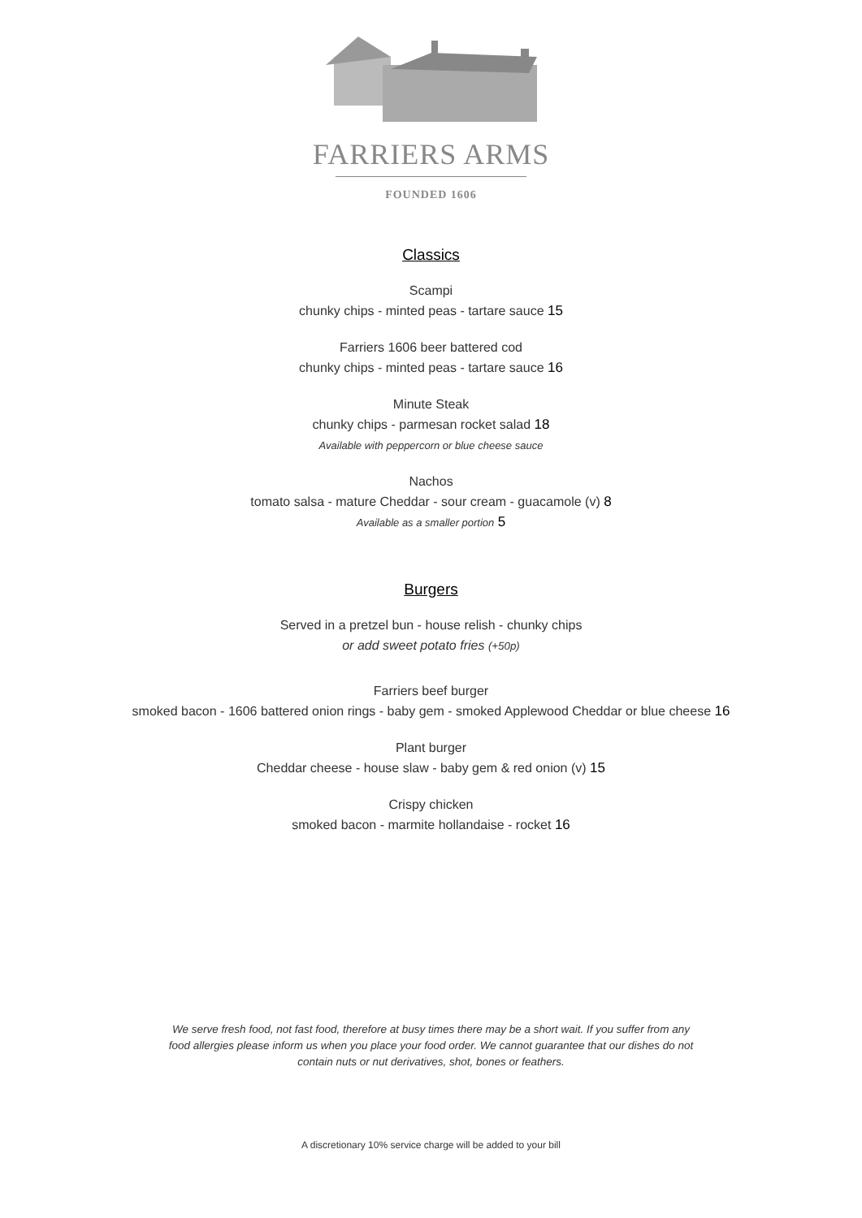FARRIERS ARMS
FOUNDED 1606
Classics
Scampi
chunky chips - minted peas - tartare sauce 15
Farriers 1606 beer battered cod
chunky chips - minted peas - tartare sauce 16
Minute Steak
chunky chips - parmesan rocket salad 18
Available with peppercorn or blue cheese sauce
Nachos
tomato salsa - mature Cheddar - sour cream - guacamole (v) 8
Available as a smaller portion 5
Burgers
Served in a pretzel bun - house relish - chunky chips
or add sweet potato fries (+50p)
Farriers beef burger
smoked bacon - 1606 battered onion rings - baby gem - smoked Applewood Cheddar or blue cheese 16
Plant burger
Cheddar cheese - house slaw - baby gem & red onion (v) 15
Crispy chicken
smoked bacon - marmite hollandaise - rocket 16
We serve fresh food, not fast food, therefore at busy times there may be a short wait. If you suffer from any food allergies please inform us when you place your food order. We cannot guarantee that our dishes do not contain nuts or nut derivatives, shot, bones or feathers.
A discretionary 10% service charge will be added to your bill